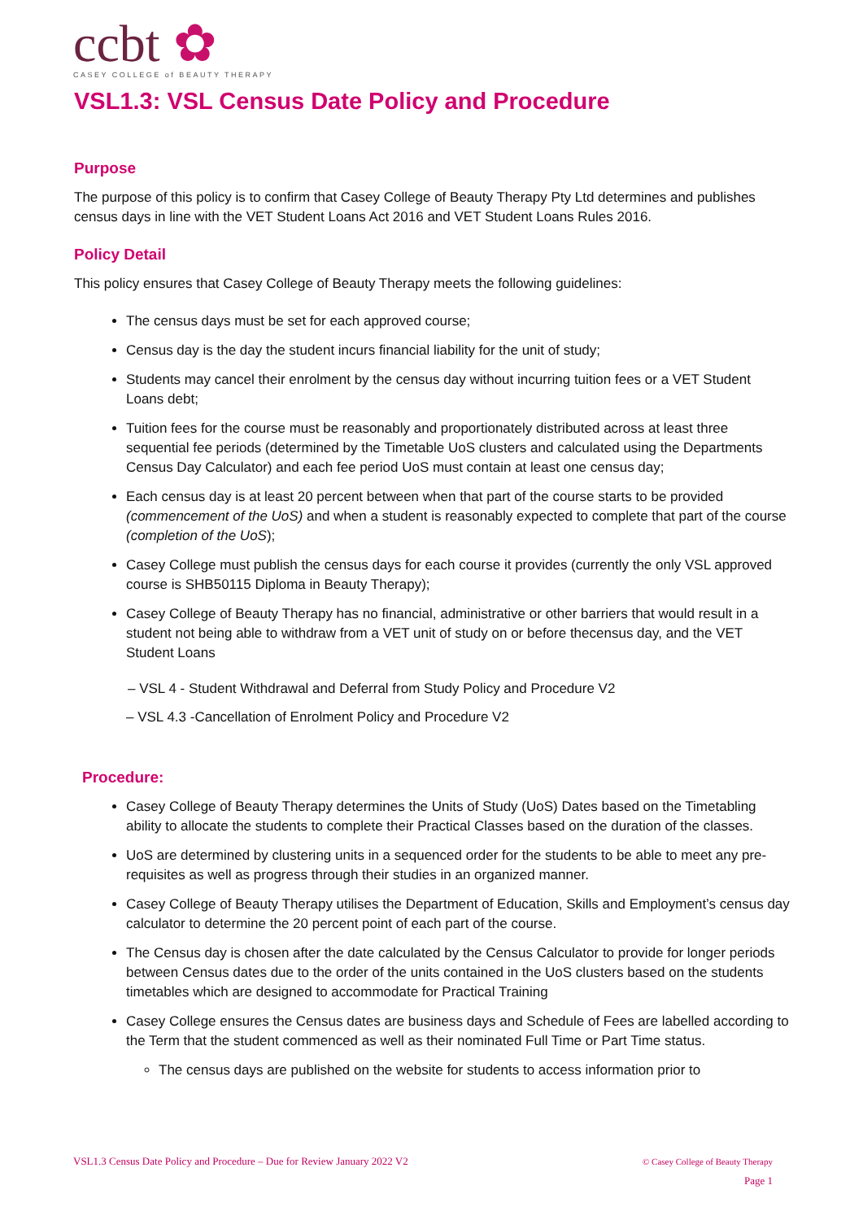ccbt ✿
CASEY COLLEGE of BEAUTY THERAPY
VSL1.3: VSL Census Date Policy and Procedure
Purpose
The purpose of this policy is to confirm that Casey College of Beauty Therapy Pty Ltd determines and publishes census days in line with the VET Student Loans Act 2016 and VET Student Loans Rules 2016.
Policy Detail
This policy ensures that Casey College of Beauty Therapy meets the following guidelines:
The census days must be set for each approved course;
Census day is the day the student incurs financial liability for the unit of study;
Students may cancel their enrolment by the census day without incurring tuition fees or a VET Student Loans debt;
Tuition fees for the course must be reasonably and proportionately distributed across at least three sequential fee periods (determined by the Timetable UoS clusters and calculated using the Departments Census Day Calculator) and each fee period UoS must contain at least one census day;
Each census day is at least 20 percent between when that part of the course starts to be provided (commencement of the UoS) and when a student is reasonably expected to complete that part of the course (completion of the UoS);
Casey College must publish the census days for each course it provides (currently the only VSL approved course is SHB50115 Diploma in Beauty Therapy);
Casey College of Beauty Therapy has no financial, administrative or other barriers that would result in a student not being able to withdraw from a VET unit of study on or before thecensus day, and the VET Student Loans
– VSL 4 - Student Withdrawal and Deferral from Study Policy and Procedure V2
– VSL 4.3 -Cancellation of Enrolment Policy and Procedure V2
Procedure:
Casey College of Beauty Therapy determines the Units of Study (UoS) Dates based on the Timetabling ability to allocate the students to complete their Practical Classes based on the duration of the classes.
UoS are determined by clustering units in a sequenced order for the students to be able to meet any pre-requisites as well as progress through their studies in an organized manner.
Casey College of Beauty Therapy utilises the Department of Education, Skills and Employment’s census day calculator to determine the 20 percent point of each part of the course.
The Census day is chosen after the date calculated by the Census Calculator to provide for longer periods between Census dates due to the order of the units contained in the UoS clusters based on the students timetables which are designed to accommodate for Practical Training
Casey College ensures the Census dates are business days and Schedule of Fees are labelled according to the Term that the student commenced as well as their nominated Full Time or Part Time status.
The census days are published on the website for students to access information prior to
© Casey College of Beauty Therapy
Page 1 VSL1.3 Census Date Policy and Procedure – Due for Review January 2022 V2